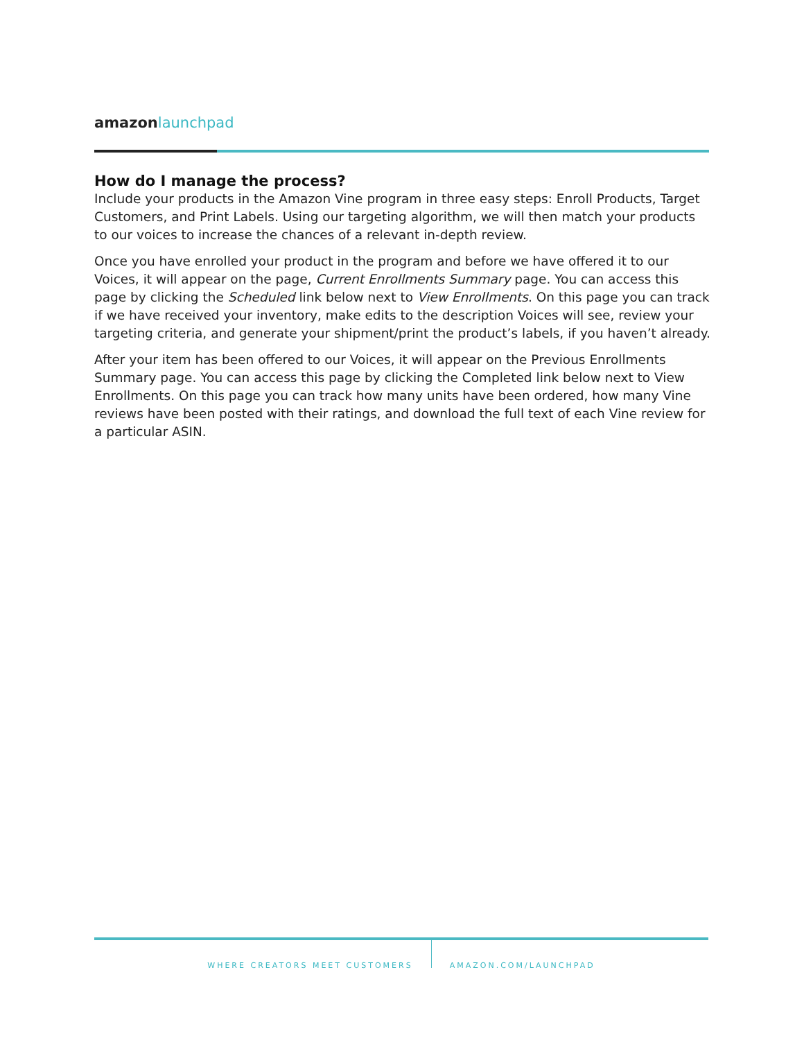amazon launchpad
How do I manage the process?
Include your products in the Amazon Vine program in three easy steps: Enroll Products, Target Customers, and Print Labels. Using our targeting algorithm, we will then match your products to our voices to increase the chances of a relevant in-depth review.
Once you have enrolled your product in the program and before we have offered it to our Voices, it will appear on the page, Current Enrollments Summary page. You can access this page by clicking the Scheduled link below next to View Enrollments. On this page you can track if we have received your inventory, make edits to the description Voices will see, review your targeting criteria, and generate your shipment/print the product’s labels, if you haven’t already.
After your item has been offered to our Voices, it will appear on the Previous Enrollments Summary page. You can access this page by clicking the Completed link below next to View Enrollments. On this page you can track how many units have been ordered, how many Vine reviews have been posted with their ratings, and download the full text of each Vine review for a particular ASIN.
WHERE CREATORS MEET CUSTOMERS AMAZON.COM/LAUNCHPAD